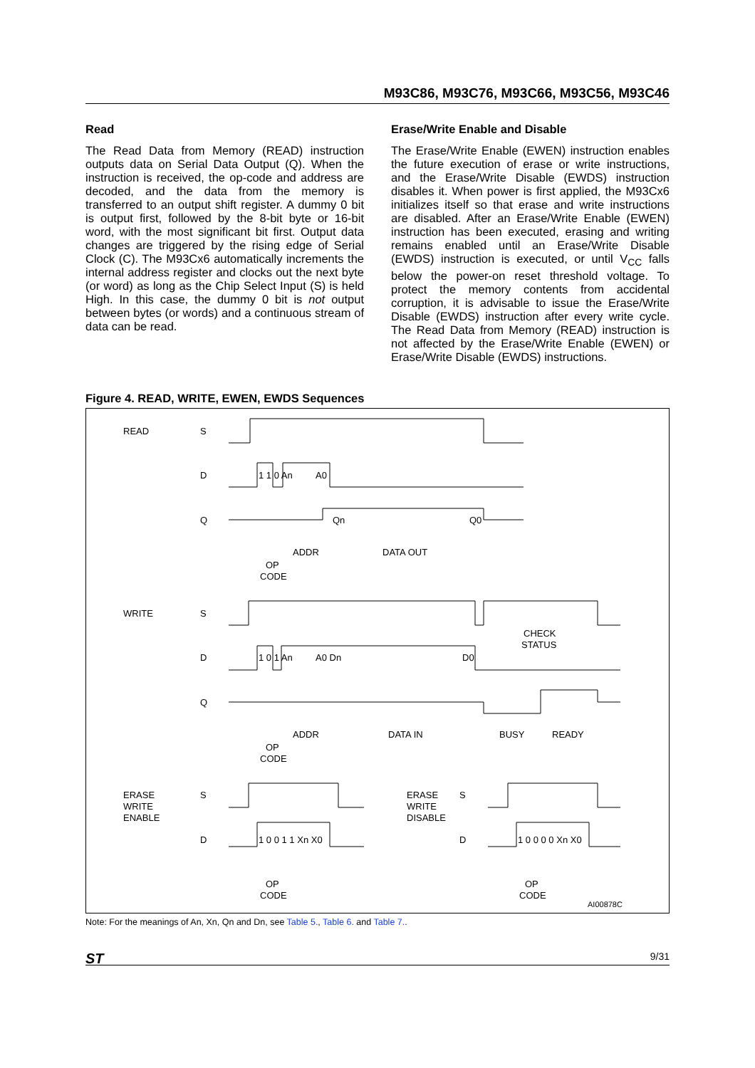M93C86, M93C76, M93C66, M93C56, M93C46
Read
The Read Data from Memory (READ) instruction outputs data on Serial Data Output (Q). When the instruction is received, the op-code and address are decoded, and the data from the memory is transferred to an output shift register. A dummy 0 bit is output first, followed by the 8-bit byte or 16-bit word, with the most significant bit first. Output data changes are triggered by the rising edge of Serial Clock (C). The M93Cx6 automatically increments the internal address register and clocks out the next byte (or word) as long as the Chip Select Input (S) is held High. In this case, the dummy 0 bit is not output between bytes (or words) and a continuous stream of data can be read.
Erase/Write Enable and Disable
The Erase/Write Enable (EWEN) instruction enables the future execution of erase or write instructions, and the Erase/Write Disable (EWDS) instruction disables it. When power is first applied, the M93Cx6 initializes itself so that erase and write instructions are disabled. After an Erase/Write Enable (EWEN) instruction has been executed, erasing and writing remains enabled until an Erase/Write Disable (EWDS) instruction is executed, or until V<sub>CC</sub> falls below the power-on reset threshold voltage. To protect the memory contents from accidental corruption, it is advisable to issue the Erase/Write Disable (EWDS) instruction after every write cycle. The Read Data from Memory (READ) instruction is not affected by the Erase/Write Enable (EWEN) or Erase/Write Disable (EWDS) instructions.
Figure 4. READ, WRITE, EWEN, EWDS Sequences
READ
S
D
1 1 0 An
A0
Q
Qn
Q0
ADDR
DATA OUT
OP
CODE
WRITE
S
CHECK
STATUS
D
1 0 1 An
A0 Dn
D0
Q
ADDR
DATA IN
BUSY
READY
OP
CODE
ERASE
WRITE
ENABLE
S
ERASE
WRITE
DISABLE
S
D
1 0 0 1 1 Xn X0
D
1 0 0 0 0 Xn X0
OP
CODE
OP
CODE
AI00878C
Note: For the meanings of An, Xn, Qn and Dn, see Table 5., Table 6. and Table 7..
ST 9/31